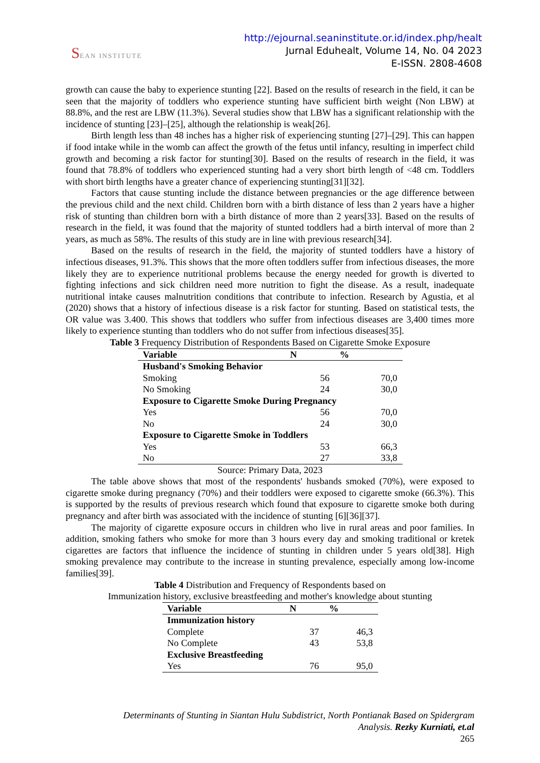SEAN INSTITUTE
http://ejournal.seaninstitute.or.id/index.php/healt
Jurnal Eduhealt, Volume 14, No. 04 2023
E-ISSN. 2808-4608
growth can cause the baby to experience stunting [22]. Based on the results of research in the field, it can be seen that the majority of toddlers who experience stunting have sufficient birth weight (Non LBW) at 88.8%, and the rest are LBW (11.3%). Several studies show that LBW has a significant relationship with the incidence of stunting [23]–[25], although the relationship is weak[26].
Birth length less than 48 inches has a higher risk of experiencing stunting [27]–[29]. This can happen if food intake while in the womb can affect the growth of the fetus until infancy, resulting in imperfect child growth and becoming a risk factor for stunting[30]. Based on the results of research in the field, it was found that 78.8% of toddlers who experienced stunting had a very short birth length of <48 cm. Toddlers with short birth lengths have a greater chance of experiencing stunting[31][32].
Factors that cause stunting include the distance between pregnancies or the age difference between the previous child and the next child. Children born with a birth distance of less than 2 years have a higher risk of stunting than children born with a birth distance of more than 2 years[33]. Based on the results of research in the field, it was found that the majority of stunted toddlers had a birth interval of more than 2 years, as much as 58%. The results of this study are in line with previous research[34].
Based on the results of research in the field, the majority of stunted toddlers have a history of infectious diseases, 91.3%. This shows that the more often toddlers suffer from infectious diseases, the more likely they are to experience nutritional problems because the energy needed for growth is diverted to fighting infections and sick children need more nutrition to fight the disease. As a result, inadequate nutritional intake causes malnutrition conditions that contribute to infection. Research by Agustia, et al (2020) shows that a history of infectious disease is a risk factor for stunting. Based on statistical tests, the OR value was 3.400. This shows that toddlers who suffer from infectious diseases are 3,400 times more likely to experience stunting than toddlers who do not suffer from infectious diseases[35].
Table 3 Frequency Distribution of Respondents Based on Cigarette Smoke Exposure
| Variable | N | % |
| --- | --- | --- |
| Husband's Smoking Behavior | | |
| Smoking | 56 | 70,0 |
| No Smoking | 24 | 30,0 |
| Exposure to Cigarette Smoke During Pregnancy | | |
| Yes | 56 | 70,0 |
| No | 24 | 30,0 |
| Exposure to Cigarette Smoke in Toddlers | | |
| Yes | 53 | 66,3 |
| No | 27 | 33,8 |
Source: Primary Data, 2023
The table above shows that most of the respondents' husbands smoked (70%), were exposed to cigarette smoke during pregnancy (70%) and their toddlers were exposed to cigarette smoke (66.3%). This is supported by the results of previous research which found that exposure to cigarette smoke both during pregnancy and after birth was associated with the incidence of stunting [6][36][37].
The majority of cigarette exposure occurs in children who live in rural areas and poor families. In addition, smoking fathers who smoke for more than 3 hours every day and smoking traditional or kretek cigarettes are factors that influence the incidence of stunting in children under 5 years old[38]. High smoking prevalence may contribute to the increase in stunting prevalence, especially among low-income families[39].
Table 4 Distribution and Frequency of Respondents based on
Immunization history, exclusive breastfeeding and mother's knowledge about stunting
| Variable | N | % |
| --- | --- | --- |
| Immunization history | | |
| Complete | 37 | 46,3 |
| No Complete | 43 | 53,8 |
| Exclusive Breastfeeding | | |
| Yes | 76 | 95,0 |
Determinants of Stunting in Siantan Hulu Subdistrict, North Pontianak Based on Spidergram
Analysis. Rezky Kurniati, et.al
265